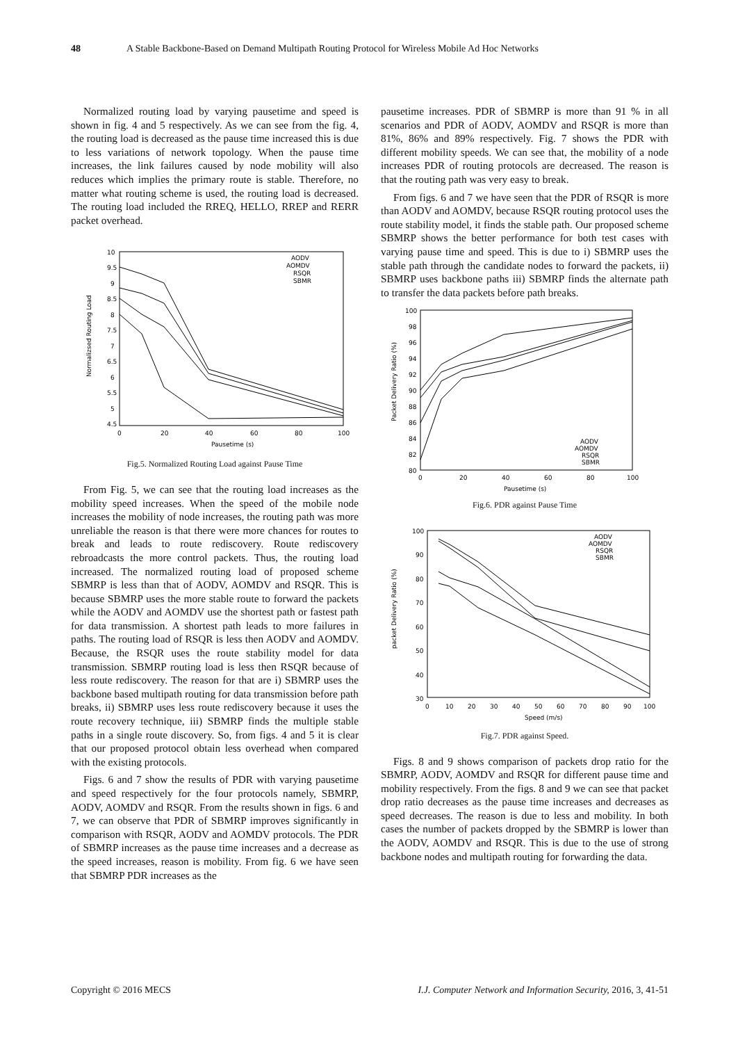48 A Stable Backbone-Based on Demand Multipath Routing Protocol for Wireless Mobile Ad Hoc Networks
Normalized routing load by varying pausetime and speed is shown in fig. 4 and 5 respectively. As we can see from the fig. 4, the routing load is decreased as the pause time increased this is due to less variations of network topology. When the pause time increases, the link failures caused by node mobility will also reduces which implies the primary route is stable. Therefore, no matter what routing scheme is used, the routing load is decreased. The routing load included the RREQ, HELLO, RREP and RERR packet overhead.
10
9.5
9
8.5
8
7.5
7
6.5
6
5.5
5
4.5
0
20
40
60
80
100
Pausetime (s)
Normalizsed Routing Load
AODV
AOMDV
RSQR
SBMR
Fig.5. Normalized Routing Load against Pause Time
From Fig. 5, we can see that the routing load increases as the mobility speed increases. When the speed of the mobile node increases the mobility of node increases, the routing path was more unreliable the reason is that there were more chances for routes to break and leads to route rediscovery. Route rediscovery rebroadcasts the more control packets. Thus, the routing load increased. The normalized routing load of proposed scheme SBMRP is less than that of AODV, AOMDV and RSQR. This is because SBMRP uses the more stable route to forward the packets while the AODV and AOMDV use the shortest path or fastest path for data transmission. A shortest path leads to more failures in paths. The routing load of RSQR is less then AODV and AOMDV. Because, the RSQR uses the route stability model for data transmission. SBMRP routing load is less then RSQR because of less route rediscovery. The reason for that are i) SBMRP uses the backbone based multipath routing for data transmission before path breaks, ii) SBMRP uses less route rediscovery because it uses the route recovery technique, iii) SBMRP finds the multiple stable paths in a single route discovery. So, from figs. 4 and 5 it is clear that our proposed protocol obtain less overhead when compared with the existing protocols.
Figs. 6 and 7 show the results of PDR with varying pausetime and speed respectively for the four protocols namely, SBMRP, AODV, AOMDV and RSQR. From the results shown in figs. 6 and 7, we can observe that PDR of SBMRP improves significantly in comparison with RSQR, AODV and AOMDV protocols. The PDR of SBMRP increases as the pause time increases and a decrease as the speed increases, reason is mobility. From fig. 6 we have seen that SBMRP PDR increases as the
pausetime increases. PDR of SBMRP is more than 91 % in all scenarios and PDR of AODV, AOMDV and RSQR is more than 81%, 86% and 89% respectively. Fig. 7 shows the PDR with different mobility speeds. We can see that, the mobility of a node increases PDR of routing protocols are decreased. The reason is that the routing path was very easy to break.
From figs. 6 and 7 we have seen that the PDR of RSQR is more than AODV and AOMDV, because RSQR routing protocol uses the route stability model, it finds the stable path. Our proposed scheme SBMRP shows the better performance for both test cases with varying pause time and speed. This is due to i) SBMRP uses the stable path through the candidate nodes to forward the packets, ii) SBMRP uses backbone paths iii) SBMRP finds the alternate path to transfer the data packets before path breaks.
100
98
96
94
92
90
88
86
84
82
80
0
20
40
60
80
100
Pausetime (s)
Packet Delivery Ratio (%)
AODV
AOMDV
RSQR
SBMR
Fig.6. PDR against Pause Time
100
90
80
70
60
50
40
30
0
10
20
30
40
50
60
70
80
90
100
Speed (m/s)
packet Delivery Ratio (%)
AODV
AOMDV
RSQR
SBMR
Fig.7. PDR against Speed.
Figs. 8 and 9 shows comparison of packets drop ratio for the SBMRP, AODV, AOMDV and RSQR for different pause time and mobility respectively. From the figs. 8 and 9 we can see that packet drop ratio decreases as the pause time increases and decreases as speed decreases. The reason is due to less and mobility. In both cases the number of packets dropped by the SBMRP is lower than the AODV, AOMDV and RSQR. This is due to the use of strong backbone nodes and multipath routing for forwarding the data.
Copyright © 2016 MECS I.J. Computer Network and Information Security, 2016, 3, 41-51